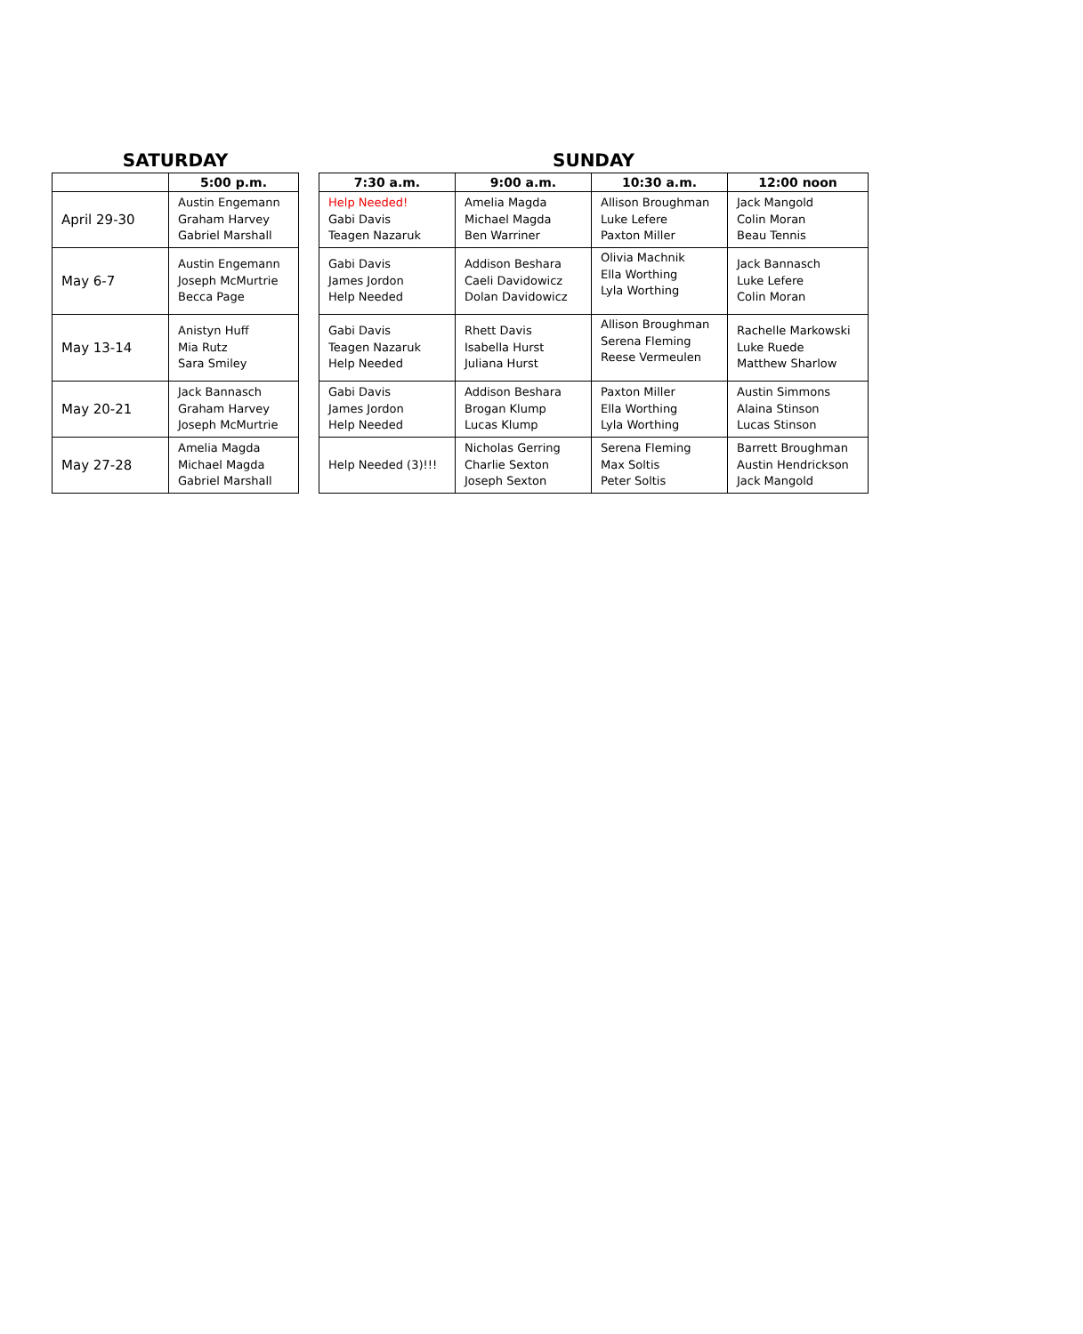SATURDAY
| | 5:00 p.m. |
| --- | --- |
| April 29-30 | Austin Engemann Graham Harvey Gabriel Marshall |
| May 6-7 | Austin Engemann Joseph McMurtrie Becca Page |
| May 13-14 | Anistyn Huff Mia Rutz Sara Smiley |
| May 20-21 | Jack Bannasch Graham Harvey Joseph McMurtrie |
| May 27-28 | Amelia Magda Michael Magda Gabriel Marshall |
SUNDAY
| 7:30 a.m. | 9:00 a.m. | 10:30 a.m. | 12:00 noon |
| --- | --- | --- | --- |
| Help Needed! Gabi Davis Teagen Nazaruk | Amelia Magda Michael Magda Ben Warriner | Allison Broughman Luke Lefere Paxton Miller | Jack Mangold Colin Moran Beau Tennis |
| Gabi Davis James Jordon Help Needed | Addison Beshara Caeli Davidowicz Dolan Davidowicz | Olivia Machnik Ella Worthing Lyla Worthing | Jack Bannasch Luke Lefere Colin Moran |
| Gabi Davis Teagen Nazaruk Help Needed | Rhett Davis Isabella Hurst Juliana Hurst | Allison Broughman Serena Fleming Reese Vermeulen | Rachelle Markowski Luke Ruede Matthew Sharlow |
| Gabi Davis James Jordon Help Needed | Addison Beshara Brogan Klump Lucas Klump | Paxton Miller Ella Worthing Lyla Worthing | Austin Simmons Alaina Stinson Lucas Stinson |
| Help Needed (3)!!! | Nicholas Gerring Charlie Sexton Joseph Sexton | Serena Fleming Max Soltis Peter Soltis | Barrett Broughman Austin Hendrickson Jack Mangold |